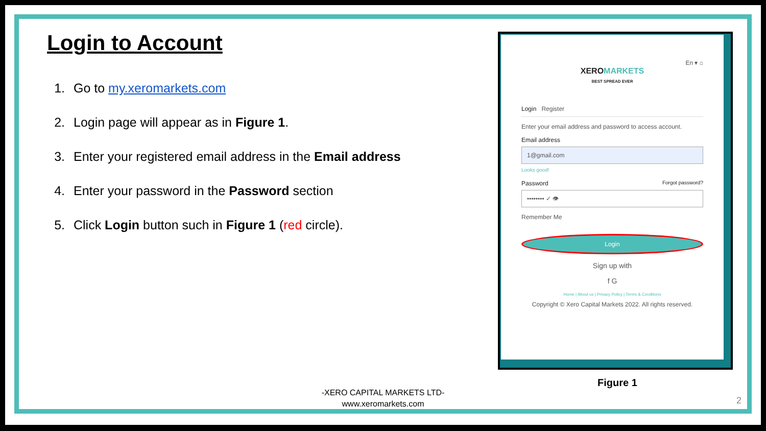Login to Account
1. Go to my.xeromarkets.com
2. Login page will appear as in Figure 1.
3. Enter your registered email address in the Email address
4. Enter your password in the Password section
5. Click Login button such in Figure 1 (red circle).
En ▾ ⌂
XEROMARKETS
BEST SPREAD EVER
Login Register
Enter your email address and password to access account.
Email address
1@gmail.com
Looks good!
Password Forgot password?
•••••••• ✓ 👁
Remember Me
Login
Sign up with
f G
Home | About us | Privacy Policy | Terms & Conditions
Copyright © Xero Capital Markets 2022. All rights reserved.
Figure 1
-XERO CAPITAL MARKETS LTD-
www.xeromarkets.com
2